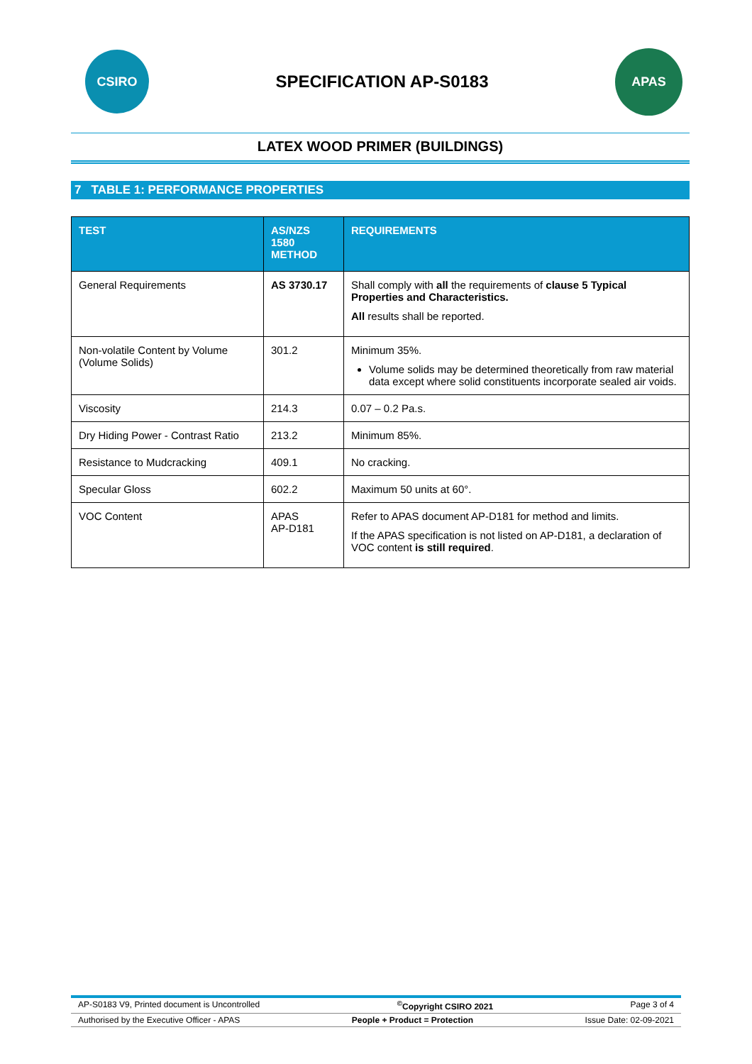CSIRO
SPECIFICATION AP-S0183
APAS
LATEX WOOD PRIMER (BUILDINGS)
7 TABLE 1: PERFORMANCE PROPERTIES
| TEST | AS/NZS 1580 METHOD | REQUIREMENTS |
| --- | --- | --- |
| General Requirements | AS 3730.17 | Shall comply with all the requirements of clause 5 Typical Properties and Characteristics. All results shall be reported. |
| Non-volatile Content by Volume (Volume Solids) | 301.2 | Minimum 35%. Volume solids may be determined theoretically from raw material data except where solid constituents incorporate sealed air voids. |
| Viscosity | 214.3 | 0.07 – 0.2 Pa.s. |
| Dry Hiding Power - Contrast Ratio | 213.2 | Minimum 85%. |
| Resistance to Mudcracking | 409.1 | No cracking. |
| Specular Gloss | 602.2 | Maximum 50 units at 60°. |
| VOC Content | APAS AP-D181 | Refer to APAS document AP-D181 for method and limits. If the APAS specification is not listed on AP-D181, a declaration of VOC content is still required . |
AP-S0183 V9, Printed document is Uncontrolled<sup>©</sup>Copyright CSIRO 2021 Page 3 of 4
Authorised by the Executive Officer - APAS People + Product = Protection Issue Date: 02-09-2021